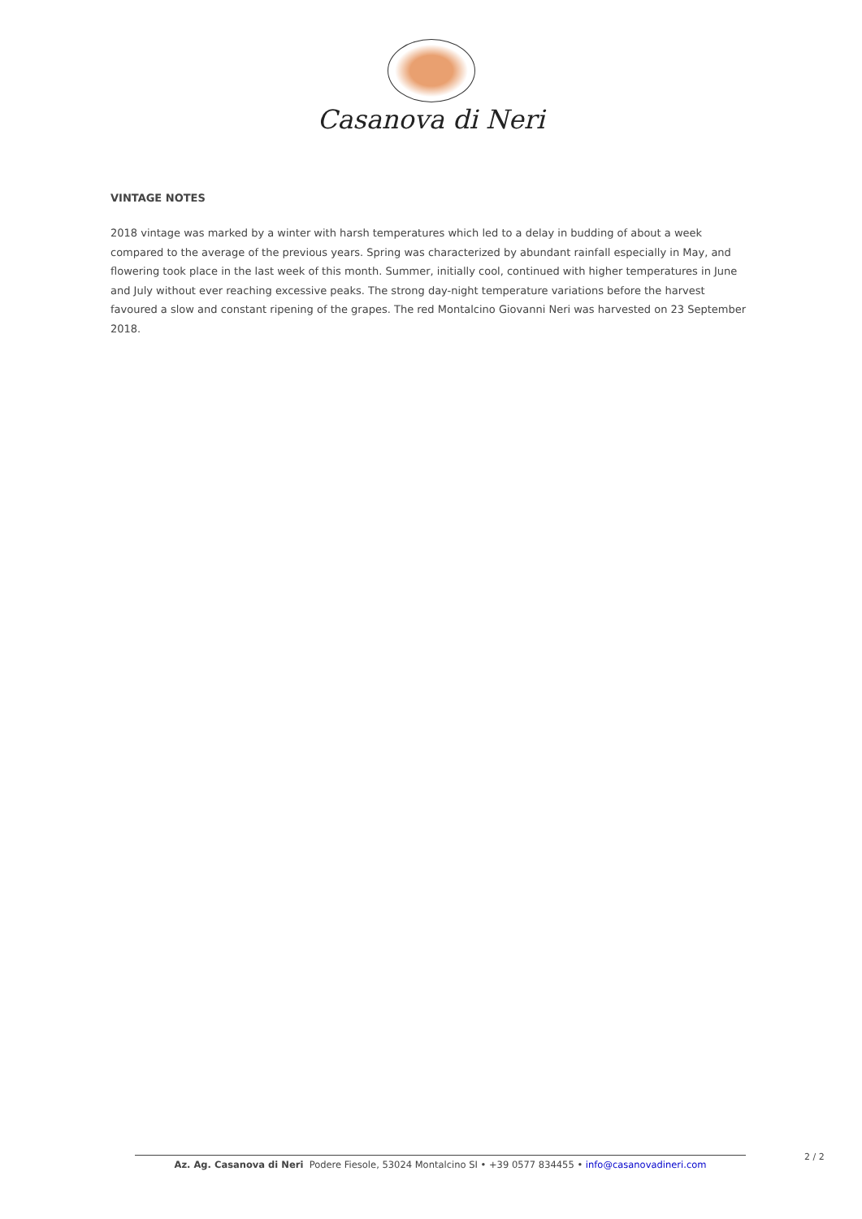Casanova di Neri
VINTAGE NOTES
2018 vintage was marked by a winter with harsh temperatures which led to a delay in budding of about a week compared to the average of the previous years. Spring was characterized by abundant rainfall especially in May, and flowering took place in the last week of this month. Summer, initially cool, continued with higher temperatures in June and July without ever reaching excessive peaks. The strong day-night temperature variations before the harvest favoured a slow and constant ripening of the grapes. The red Montalcino Giovanni Neri was harvested on 23 September 2018.
2 / 2
Az. Ag. Casanova di Neri Podere Fiesole, 53024 Montalcino SI • +39 0577 834455 • info@casanovadineri.com